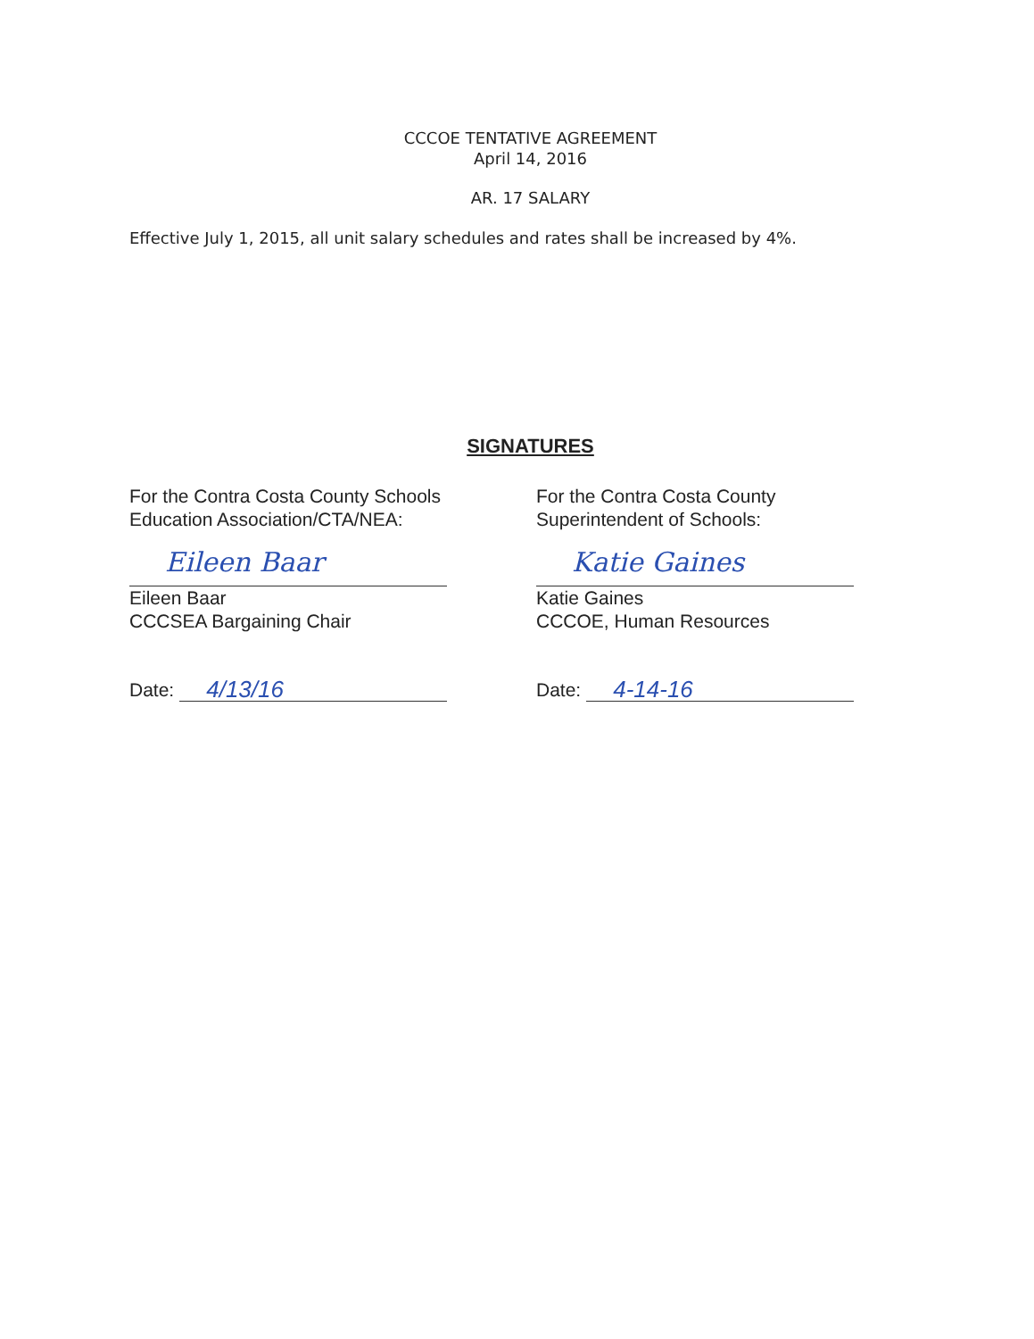CCCOE TENTATIVE AGREEMENT
April 14, 2016
AR. 17 SALARY
Effective July 1, 2015, all unit salary schedules and rates shall be increased by 4%.
SIGNATURES
For the Contra Costa County Schools
Education Association/CTA/NEA:
Eileen Baar
Eileen Baar
CCCSEA Bargaining Chair
Date: 4/13/16
For the Contra Costa County
Superintendent of Schools:
Katie Gaines
Katie Gaines
CCCOE, Human Resources
Date: 4-14-16